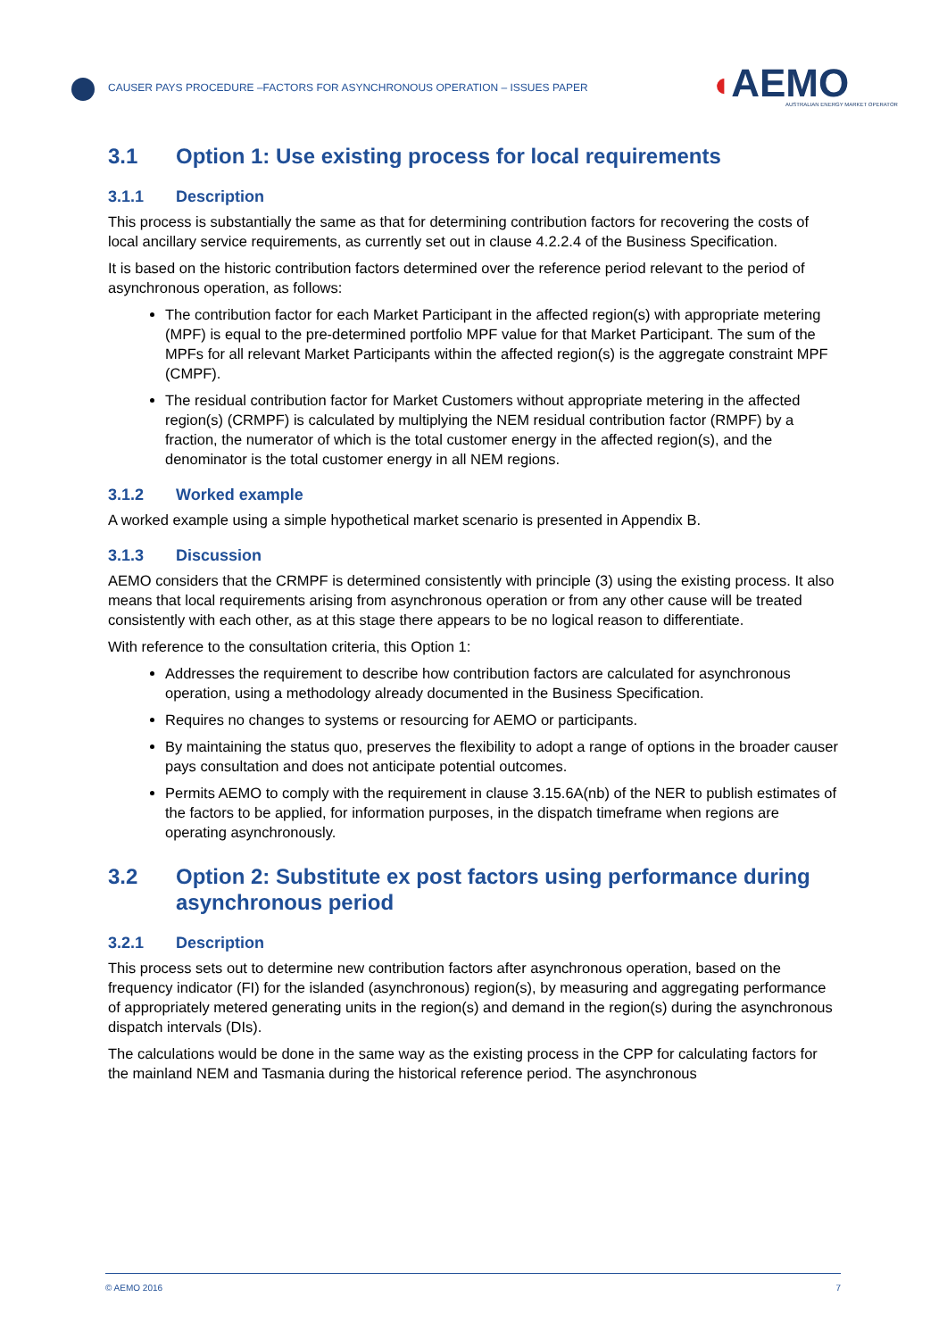CAUSER PAYS PROCEDURE –FACTORS FOR ASYNCHRONOUS OPERATION – ISSUES PAPER
◖AEMO
AUSTRALIAN ENERGY MARKET OPERATOR
3.1 Option 1: Use existing process for local requirements
3.1.1 Description
This process is substantially the same as that for determining contribution factors for recovering the costs of local ancillary service requirements, as currently set out in clause 4.2.2.4 of the Business Specification.
It is based on the historic contribution factors determined over the reference period relevant to the period of asynchronous operation, as follows:
The contribution factor for each Market Participant in the affected region(s) with appropriate metering (MPF) is equal to the pre-determined portfolio MPF value for that Market Participant. The sum of the MPFs for all relevant Market Participants within the affected region(s) is the aggregate constraint MPF (CMPF).
The residual contribution factor for Market Customers without appropriate metering in the affected region(s) (CRMPF) is calculated by multiplying the NEM residual contribution factor (RMPF) by a fraction, the numerator of which is the total customer energy in the affected region(s), and the denominator is the total customer energy in all NEM regions.
3.1.2 Worked example
A worked example using a simple hypothetical market scenario is presented in Appendix B.
3.1.3 Discussion
AEMO considers that the CRMPF is determined consistently with principle (3) using the existing process. It also means that local requirements arising from asynchronous operation or from any other cause will be treated consistently with each other, as at this stage there appears to be no logical reason to differentiate.
With reference to the consultation criteria, this Option 1:
Addresses the requirement to describe how contribution factors are calculated for asynchronous operation, using a methodology already documented in the Business Specification.
Requires no changes to systems or resourcing for AEMO or participants.
By maintaining the status quo, preserves the flexibility to adopt a range of options in the broader causer pays consultation and does not anticipate potential outcomes.
Permits AEMO to comply with the requirement in clause 3.15.6A(nb) of the NER to publish estimates of the factors to be applied, for information purposes, in the dispatch timeframe when regions are operating asynchronously.
3.2 Option 2: Substitute ex post factors using performance during asynchronous period
3.2.1 Description
This process sets out to determine new contribution factors after asynchronous operation, based on the frequency indicator (FI) for the islanded (asynchronous) region(s), by measuring and aggregating performance of appropriately metered generating units in the region(s) and demand in the region(s) during the asynchronous dispatch intervals (DIs).
The calculations would be done in the same way as the existing process in the CPP for calculating factors for the mainland NEM and Tasmania during the historical reference period. The asynchronous
© AEMO 2016 7